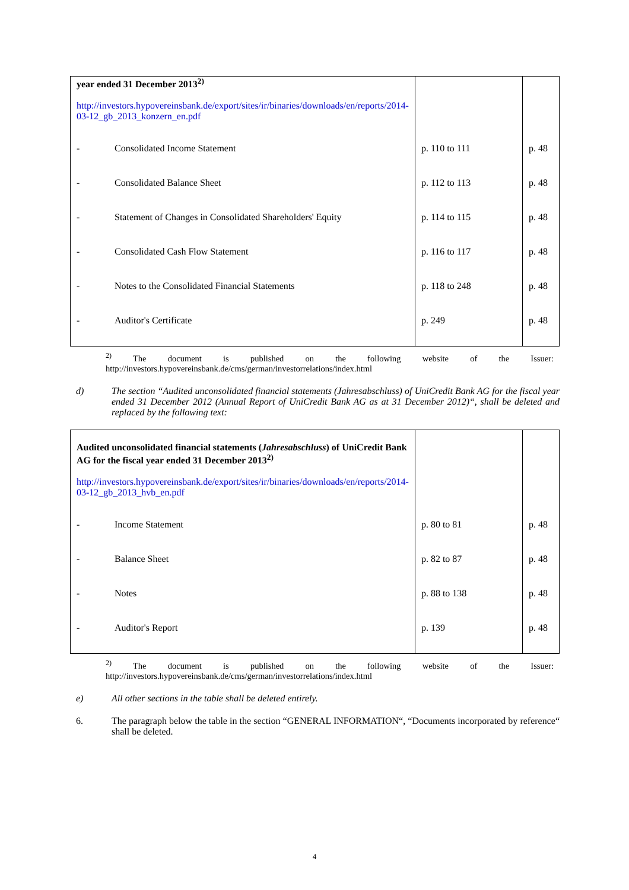| year ended 31 December 2013<sup>2)</sup> http://investors.hypovereinsbank.de/export/sites/ir/binaries/downloads/en/reports/2014-03-12_gb_2013_konzern_en.pdf | | |
| - Consolidated Income Statement | p. 110 to 111 | p. 48 |
| - Consolidated Balance Sheet | p. 112 to 113 | p. 48 |
| - Statement of Changes in Consolidated Shareholders' Equity | p. 114 to 115 | p. 48 |
| - Consolidated Cash Flow Statement | p. 116 to 117 | p. 48 |
| - Notes to the Consolidated Financial Statements | p. 118 to 248 | p. 48 |
| - Auditor's Certificate | p. 249 | p. 48 |
<sup>2)</sup> The document is published on the following website of the Issuer:
http://investors.hypovereinsbank.de/cms/german/investorrelations/index.html
d) The section “Audited unconsolidated financial statements (Jahresabschluss) of UniCredit Bank AG for the fiscal year ended 31 December 2012 (Annual Report of UniCredit Bank AG as at 31 December 2012)“, shall be deleted and replaced by the following text:
| Audited unconsolidated financial statements ( Jahresabschluss ) of UniCredit Bank AG for the fiscal year ended 31 December 2013<sup>2)</sup> http://investors.hypovereinsbank.de/export/sites/ir/binaries/downloads/en/reports/2014-03-12_gb_2013_hvb_en.pdf | | |
| - Income Statement | p. 80 to 81 | p. 48 |
| - Balance Sheet | p. 82 to 87 | p. 48 |
| - Notes | p. 88 to 138 | p. 48 |
| - Auditor's Report | p. 139 | p. 48 |
<sup>2)</sup> The document is published on the following website of the Issuer:
http://investors.hypovereinsbank.de/cms/german/investorrelations/index.html
e) All other sections in the table shall be deleted entirely.
6. The paragraph below the table in the section “GENERAL INFORMATION“, “Documents incorporated by reference“ shall be deleted.
4